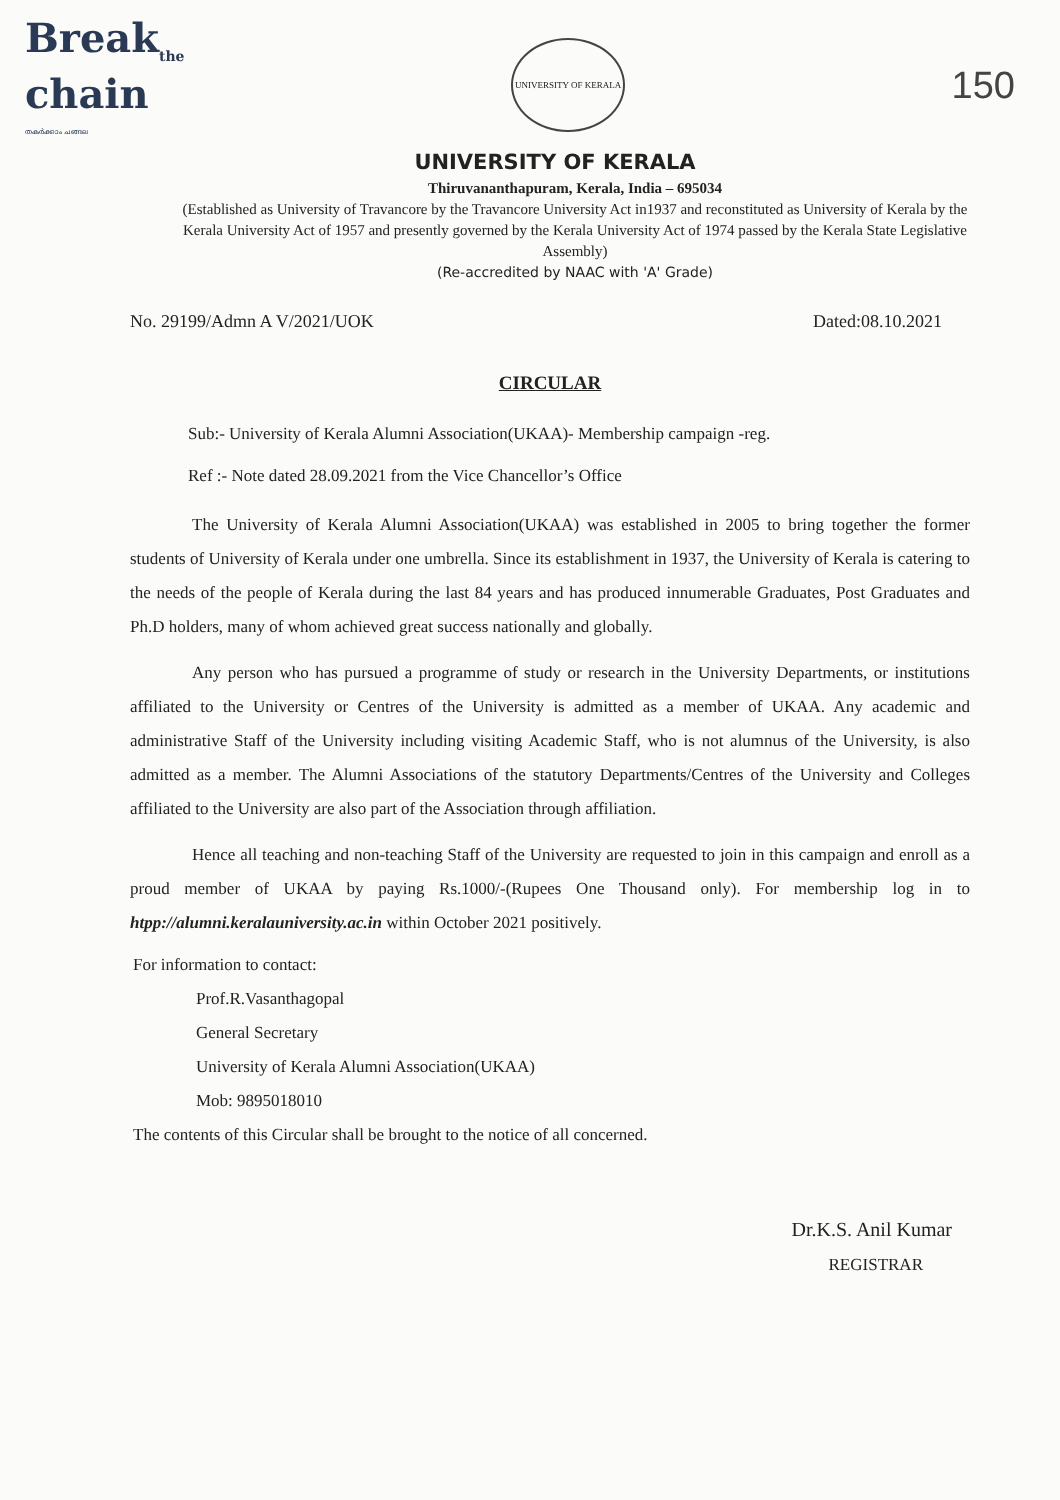Break<sub>the</sub>
chain
തകര്‍ക്കാം ചങ്ങല
UNIVERSITY OF KERALA
150
UNIVERSITY OF KERALA
Thiruvananthapuram, Kerala, India – 695034
(Established as University of Travancore by the Travancore University Act in1937 and reconstituted as University of Kerala by the Kerala University Act of 1957 and presently governed by the Kerala University Act of 1974 passed by the Kerala State Legislative Assembly)
(Re-accredited by NAAC with 'A' Grade)
No. 29199/Admn A V/2021/UOK Dated:08.10.2021
CIRCULAR
Sub:- University of Kerala Alumni Association(UKAA)- Membership campaign -reg.
Ref :- Note dated 28.09.2021 from the Vice Chancellor’s Office
The University of Kerala Alumni Association(UKAA) was established in 2005 to bring together the former students of University of Kerala under one umbrella. Since its establishment in 1937, the University of Kerala is catering to the needs of the people of Kerala during the last 84 years and has produced innumerable Graduates, Post Graduates and Ph.D holders, many of whom achieved great success nationally and globally.
Any person who has pursued a programme of study or research in the University Departments, or institutions affiliated to the University or Centres of the University is admitted as a member of UKAA. Any academic and administrative Staff of the University including visiting Academic Staff, who is not alumnus of the University, is also admitted as a member. The Alumni Associations of the statutory Departments/Centres of the University and Colleges affiliated to the University are also part of the Association through affiliation.
Hence all teaching and non-teaching Staff of the University are requested to join in this campaign and enroll as a proud member of UKAA by paying Rs.1000/-(Rupees One Thousand only). For membership log in to htpp://alumni.keralauniversity.ac.in within October 2021 positively.
For information to contact:
Prof.R.Vasanthagopal
General Secretary
University of Kerala Alumni Association(UKAA)
Mob: 9895018010
The contents of this Circular shall be brought to the notice of all concerned.
Dr.K.S. Anil Kumar
REGISTRAR